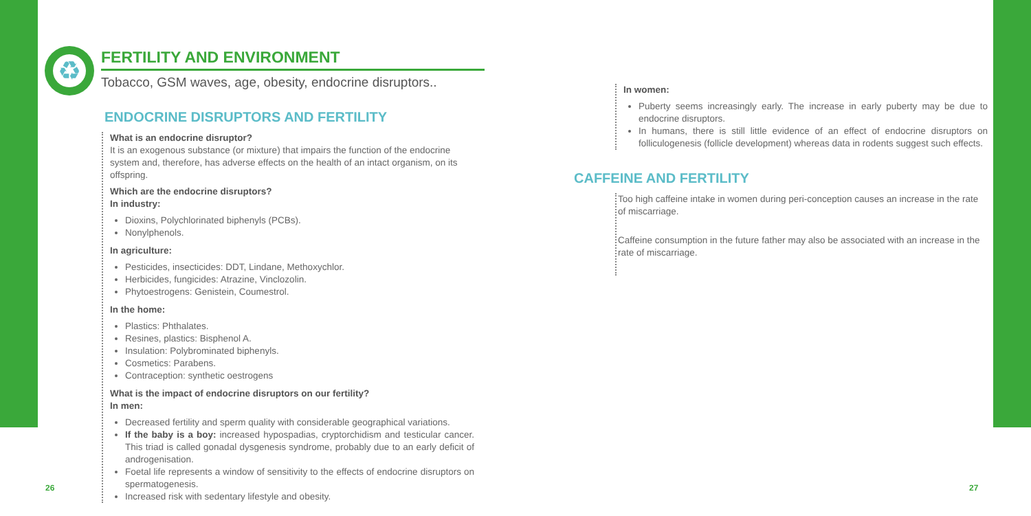♻
FERTILITY AND ENVIRONMENT
Tobacco, GSM waves, age, obesity, endocrine disruptors..
ENDOCRINE DISRUPTORS AND FERTILITY
What is an endocrine disruptor?
It is an exogenous substance (or mixture) that impairs the function of the endocrine system and, therefore, has adverse effects on the health of an intact organism, on its offspring.
Which are the endocrine disruptors?
In industry:
Dioxins, Polychlorinated biphenyls (PCBs).
Nonylphenols.
In agriculture:
Pesticides, insecticides: DDT, Lindane, Methoxychlor.
Herbicides, fungicides: Atrazine, Vinclozolin.
Phytoestrogens: Genistein, Coumestrol.
In the home:
Plastics: Phthalates.
Resines, plastics: Bisphenol A.
Insulation: Polybrominated biphenyls.
Cosmetics: Parabens.
Contraception: synthetic oestrogens
What is the impact of endocrine disruptors on our fertility?
In men:
Decreased fertility and sperm quality with considerable geographical variations.
If the baby is a boy: increased hypospadias, cryptorchidism and testicular cancer. This triad is called gonadal dysgenesis syndrome, probably due to an early deficit of androgenisation.
Foetal life represents a window of sensitivity to the effects of endocrine disruptors on spermatogenesis.
Increased risk with sedentary lifestyle and obesity.
In women:
Puberty seems increasingly early. The increase in early puberty may be due to endocrine disruptors.
In humans, there is still little evidence of an effect of endocrine disruptors on folliculogenesis (follicle development) whereas data in rodents suggest such effects.
CAFFEINE AND FERTILITY
Too high caffeine intake in women during peri-conception causes an increase in the rate of miscarriage.
Caffeine consumption in the future father may also be associated with an increase in the rate of miscarriage.
26 27